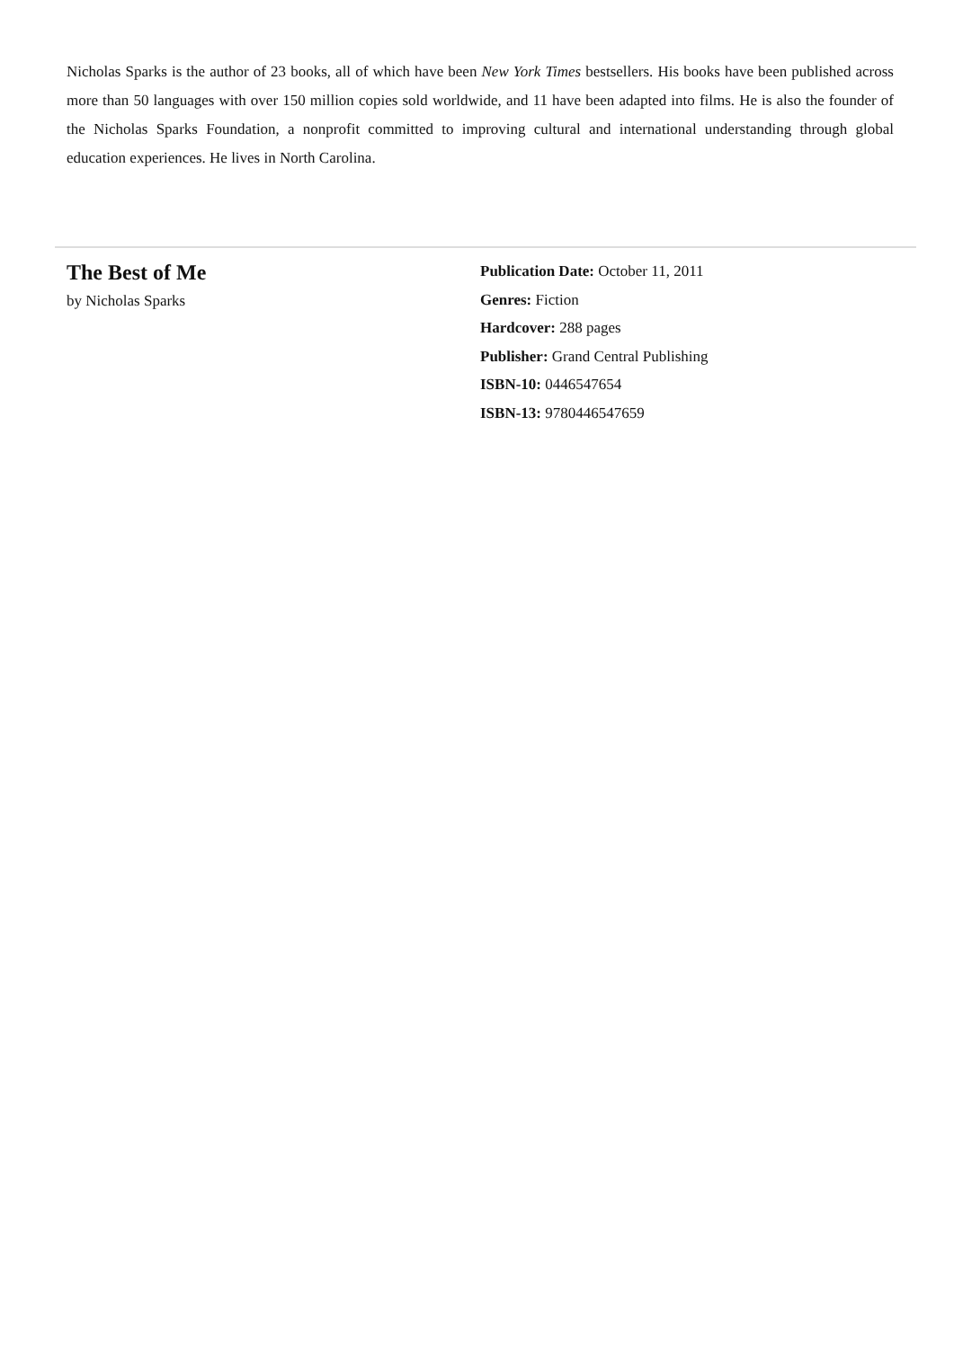Nicholas Sparks is the author of 23 books, all of which have been New York Times bestsellers. His books have been published across more than 50 languages with over 150 million copies sold worldwide, and 11 have been adapted into films. He is also the founder of the Nicholas Sparks Foundation, a nonprofit committed to improving cultural and international understanding through global education experiences. He lives in North Carolina.
The Best of Me
by Nicholas Sparks
Publication Date: October 11, 2011
Genres: Fiction
Hardcover: 288 pages
Publisher: Grand Central Publishing
ISBN-10: 0446547654
ISBN-13: 9780446547659